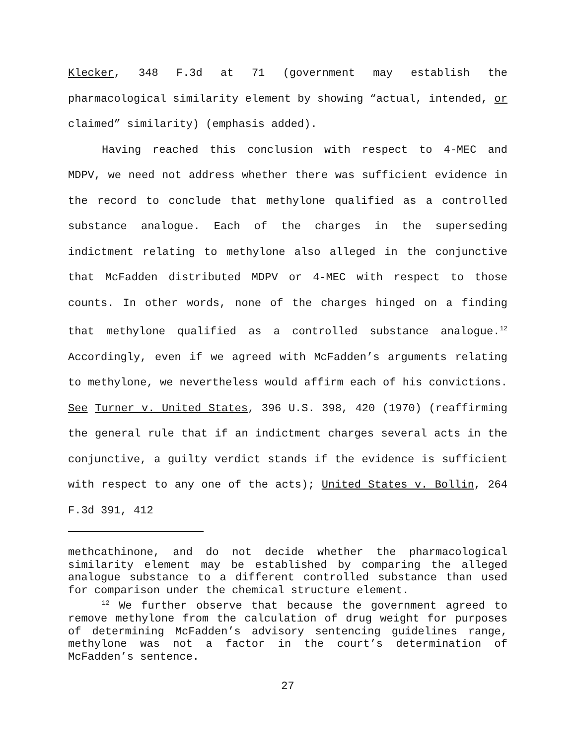Klecker, 348 F.3d at 71 (government may establish the pharmacological similarity element by showing “actual, intended, or claimed” similarity) (emphasis added).
Having reached this conclusion with respect to 4-MEC and MDPV, we need not address whether there was sufficient evidence in the record to conclude that methylone qualified as a controlled substance analogue. Each of the charges in the superseding indictment relating to methylone also alleged in the conjunctive that McFadden distributed MDPV or 4-MEC with respect to those counts. In other words, none of the charges hinged on a finding that methylone qualified as a controlled substance analogue.<sup>12</sup> Accordingly, even if we agreed with McFadden’s arguments relating to methylone, we nevertheless would affirm each of his convictions. See Turner v. United States, 396 U.S. 398, 420 (1970) (reaffirming the general rule that if an indictment charges several acts in the conjunctive, a guilty verdict stands if the evidence is sufficient with respect to any one of the acts); United States v. Bollin, 264 F.3d 391, 412
methcathinone, and do not decide whether the pharmacological similarity element may be established by comparing the alleged analogue substance to a different controlled substance than used for comparison under the chemical structure element.
<sup>12</sup> We further observe that because the government agreed to remove methylone from the calculation of drug weight for purposes of determining McFadden’s advisory sentencing guidelines range, methylone was not a factor in the court’s determination of McFadden’s sentence.
27